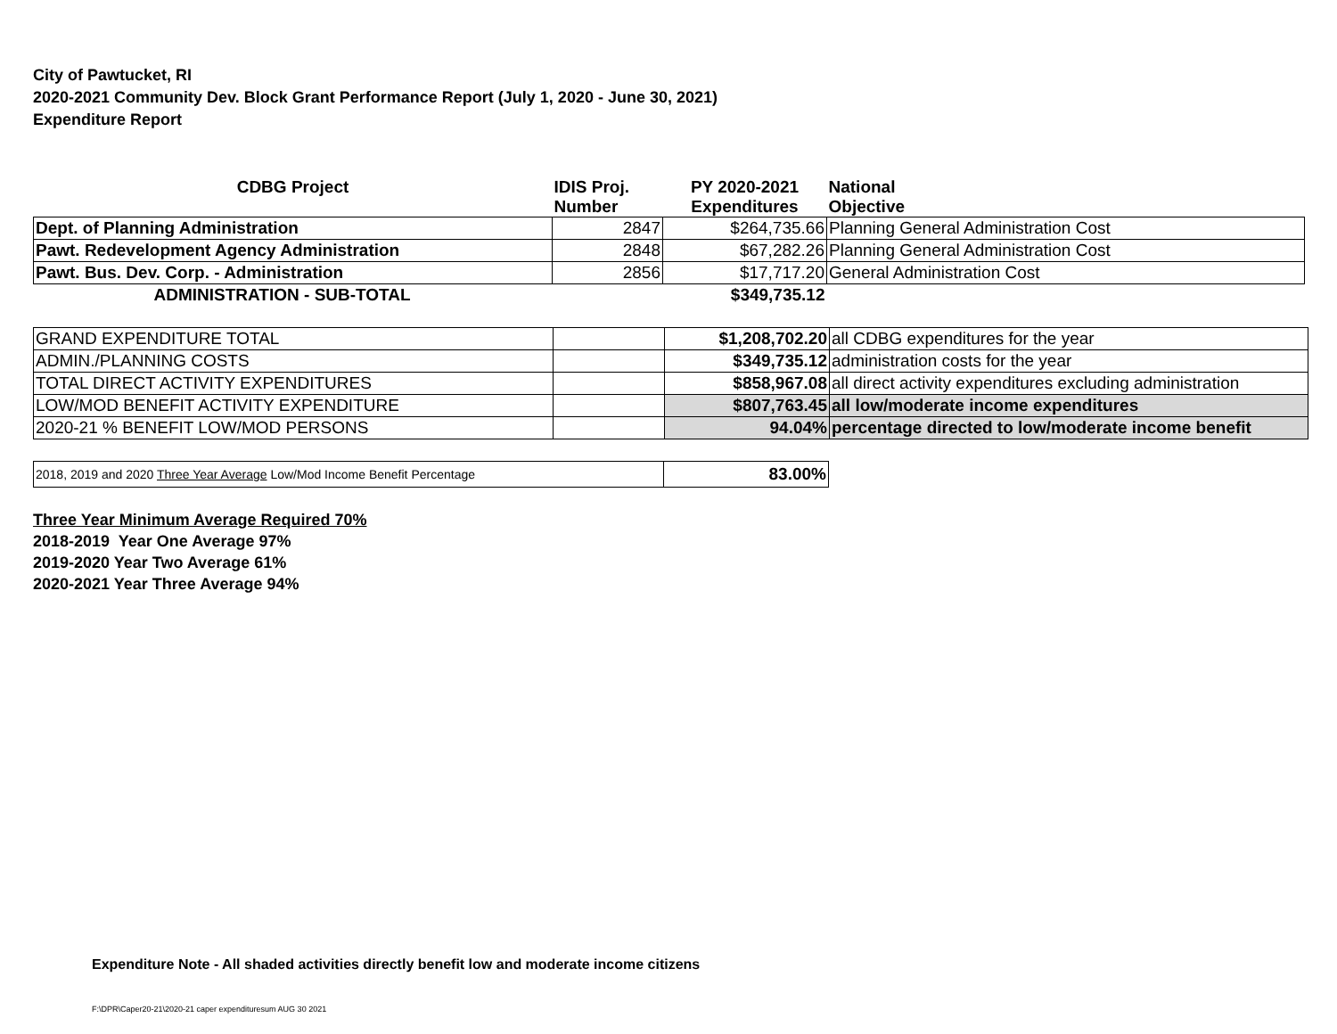City of Pawtucket, RI
2020-2021 Community Dev. Block Grant Performance Report (July 1, 2020 - June 30, 2021)
Expenditure Report
| CDBG Project | IDIS Proj. Number | PY 2020-2021 Expenditures | National Objective |
| --- | --- | --- | --- |
| Dept. of Planning Administration | 2847 | $264,735.66 | Planning General Administration Cost |
| Pawt. Redevelopment Agency Administration | 2848 | $67,282.26 | Planning General Administration Cost |
| Pawt. Bus. Dev. Corp. - Administration | 2856 | $17,717.20 | General Administration Cost |
| ADMINISTRATION - SUB-TOTAL | | $349,735.12 | |
| GRAND EXPENDITURE TOTAL | | $1,208,702.20 | all CDBG expenditures for the year |
| ADMIN./PLANNING COSTS | | $349,735.12 | administration costs for the year |
| TOTAL DIRECT ACTIVITY EXPENDITURES | | $858,967.08 | all direct activity expenditures excluding administration |
| LOW/MOD BENEFIT ACTIVITY EXPENDITURE | | $807,763.45 | all low/moderate income expenditures |
| 2020-21 % BENEFIT LOW/MOD PERSONS | | 94.04% | percentage directed to low/moderate income benefit |
| 2018, 2019 and 2020 Three Year Average Low/Mod Income Benefit Percentage | 83.00% |
Three Year Minimum Average Required 70%
2018-2019 Year One Average 97%
2019-2020 Year Two Average 61%
2020-2021 Year Three Average 94%
Expenditure Note - All shaded activities directly benefit low and moderate income citizens
F:\DPR\Caper20-21\2020-21 caper expendituresum AUG 30 2021